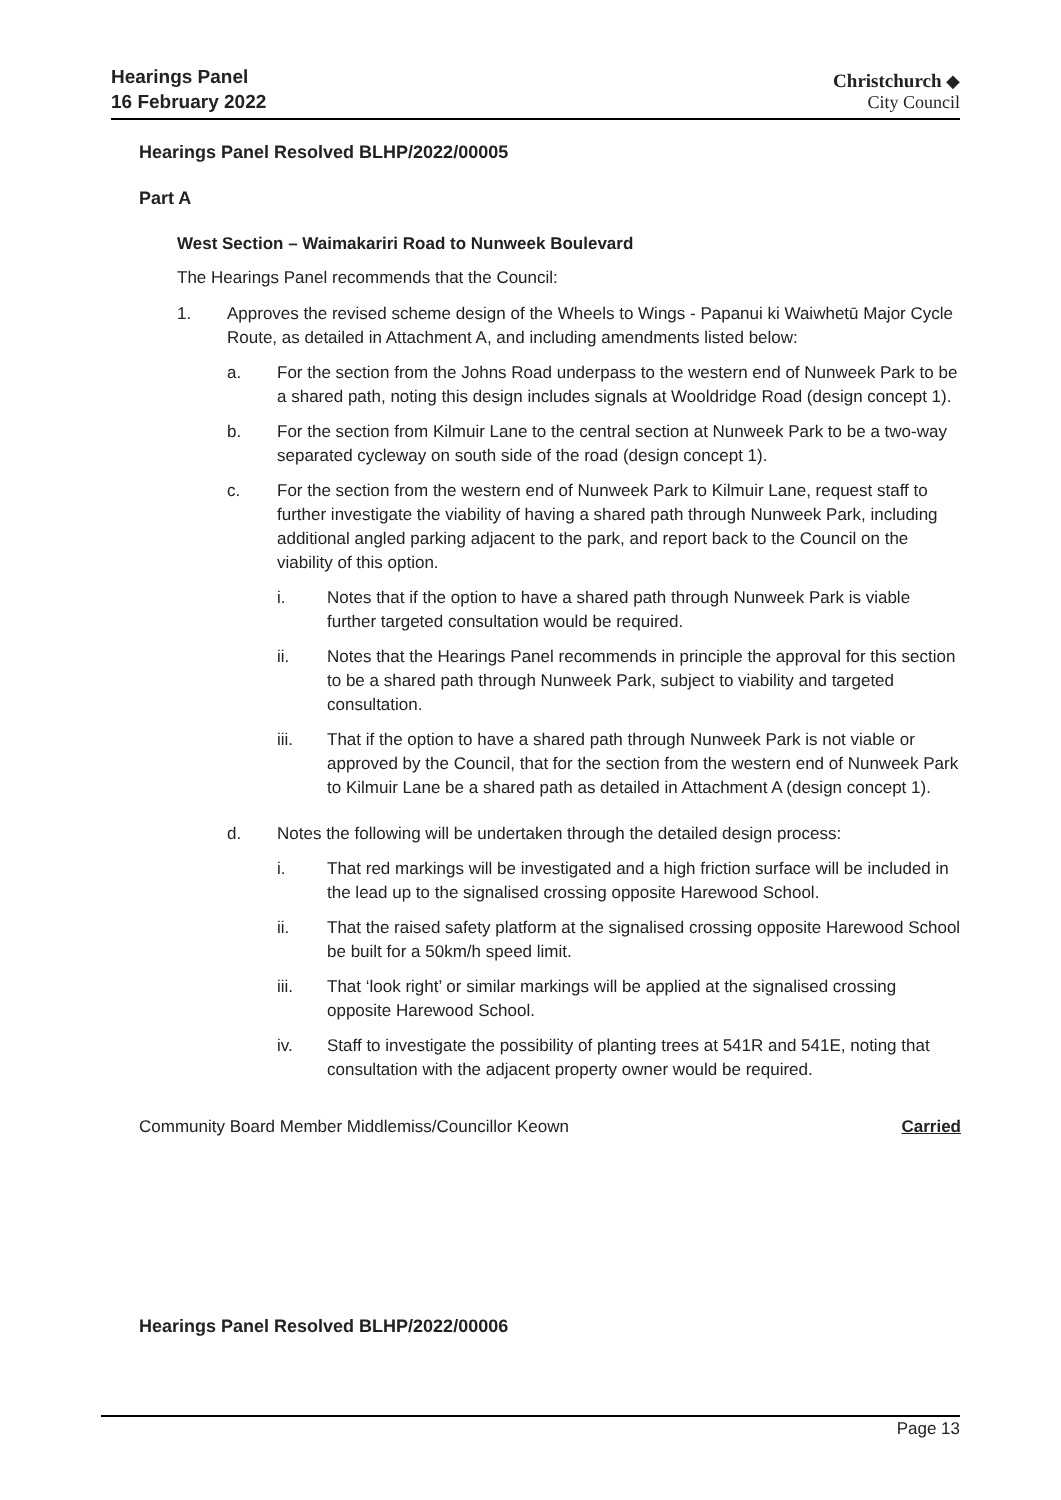Hearings Panel
16 February 2022
Christchurch ◆
City Council
Hearings Panel Resolved BLHP/2022/00005
Part A
West Section – Waimakariri Road to Nunweek Boulevard
The Hearings Panel recommends that the Council:
1. Approves the revised scheme design of the Wheels to Wings - Papanui ki Waiwhetū Major Cycle Route, as detailed in Attachment A, and including amendments listed below:
a. For the section from the Johns Road underpass to the western end of Nunweek Park to be a shared path, noting this design includes signals at Wooldridge Road (design concept 1).
b. For the section from Kilmuir Lane to the central section at Nunweek Park to be a two-way separated cycleway on south side of the road (design concept 1).
c. For the section from the western end of Nunweek Park to Kilmuir Lane, request staff to further investigate the viability of having a shared path through Nunweek Park, including additional angled parking adjacent to the park, and report back to the Council on the viability of this option.
i. Notes that if the option to have a shared path through Nunweek Park is viable further targeted consultation would be required.
ii. Notes that the Hearings Panel recommends in principle the approval for this section to be a shared path through Nunweek Park, subject to viability and targeted consultation.
iii. That if the option to have a shared path through Nunweek Park is not viable or approved by the Council, that for the section from the western end of Nunweek Park to Kilmuir Lane be a shared path as detailed in Attachment A (design concept 1).
d. Notes the following will be undertaken through the detailed design process:
i. That red markings will be investigated and a high friction surface will be included in the lead up to the signalised crossing opposite Harewood School.
ii. That the raised safety platform at the signalised crossing opposite Harewood School be built for a 50km/h speed limit.
iii. That ‘look right’ or similar markings will be applied at the signalised crossing opposite Harewood School.
iv. Staff to investigate the possibility of planting trees at 541R and 541E, noting that consultation with the adjacent property owner would be required.
Community Board Member Middlemiss/Councillor Keown Carried
Hearings Panel Resolved BLHP/2022/00006
Page 13